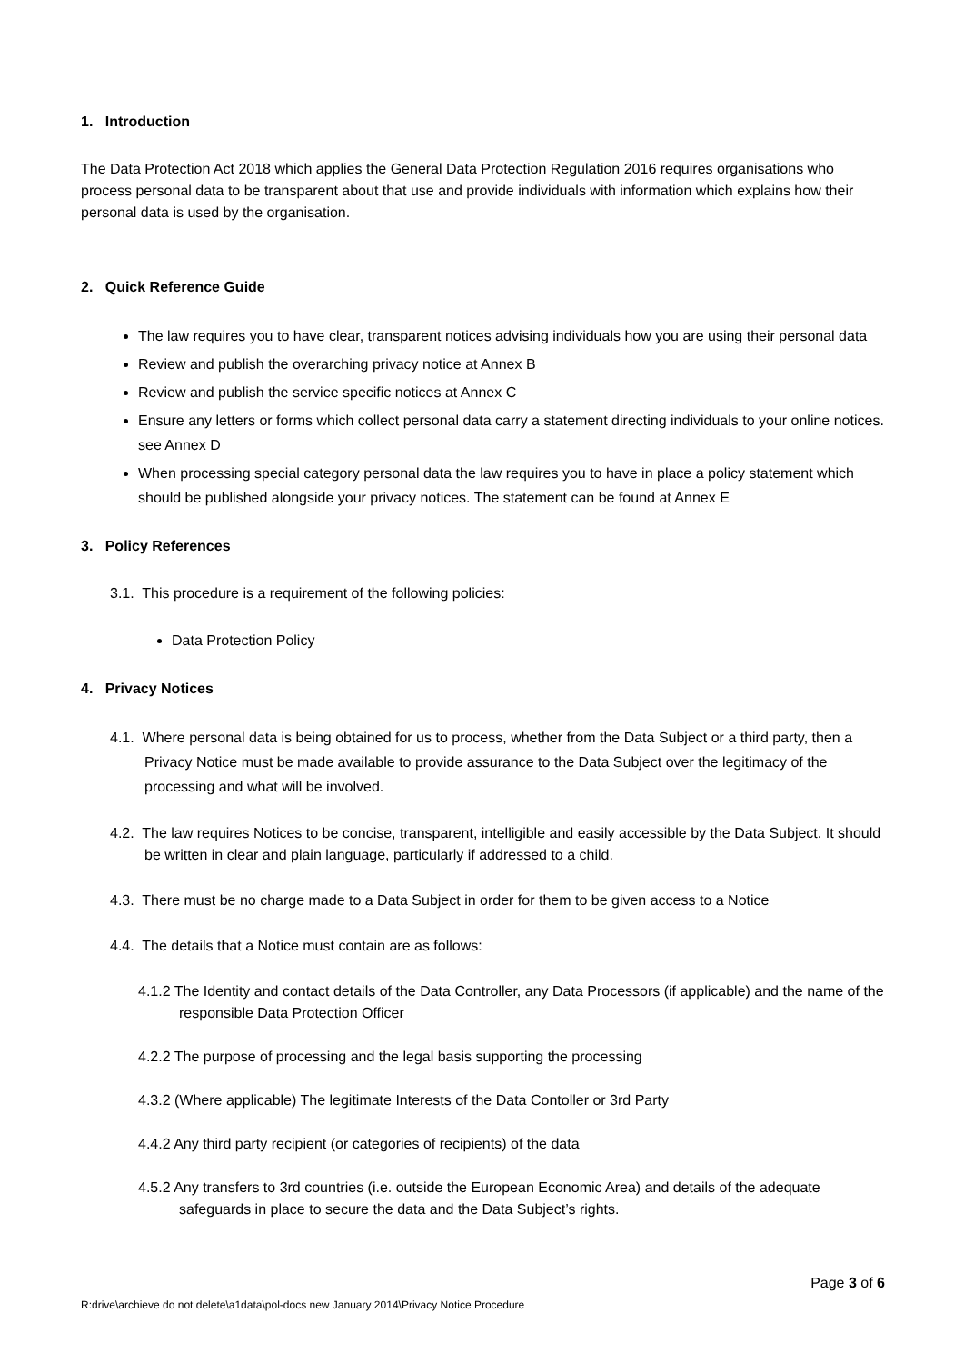1. Introduction
The Data Protection Act 2018 which applies the General Data Protection Regulation 2016 requires organisations who process personal data to be transparent about that use and provide individuals with information which explains how their personal data is used by the organisation.
2. Quick Reference Guide
The law requires you to have clear, transparent notices advising individuals how you are using their personal data
Review and publish the overarching privacy notice at Annex B
Review and publish the service specific notices at Annex C
Ensure any letters or forms which collect personal data carry a statement directing individuals to your online notices. see Annex D
When processing special category personal data the law requires you to have in place a policy statement which should be published alongside your privacy notices. The statement can be found at Annex E
3. Policy References
3.1. This procedure is a requirement of the following policies:
Data Protection Policy
4. Privacy Notices
4.1. Where personal data is being obtained for us to process, whether from the Data Subject or a third party, then a Privacy Notice must be made available to provide assurance to the Data Subject over the legitimacy of the processing and what will be involved.
4.2. The law requires Notices to be concise, transparent, intelligible and easily accessible by the Data Subject. It should be written in clear and plain language, particularly if addressed to a child.
4.3. There must be no charge made to a Data Subject in order for them to be given access to a Notice
4.4. The details that a Notice must contain are as follows:
4.1.2 The Identity and contact details of the Data Controller, any Data Processors (if applicable) and the name of the responsible Data Protection Officer
4.2.2 The purpose of processing and the legal basis supporting the processing
4.3.2 (Where applicable) The legitimate Interests of the Data Contoller or 3rd Party
4.4.2 Any third party recipient (or categories of recipients) of the data
4.5.2 Any transfers to 3rd countries (i.e. outside the European Economic Area) and details of the adequate safeguards in place to secure the data and the Data Subject’s rights.
Page 3 of 6
R:drive\archieve do not delete\a1data\pol-docs new January 2014\Privacy Notice Procedure